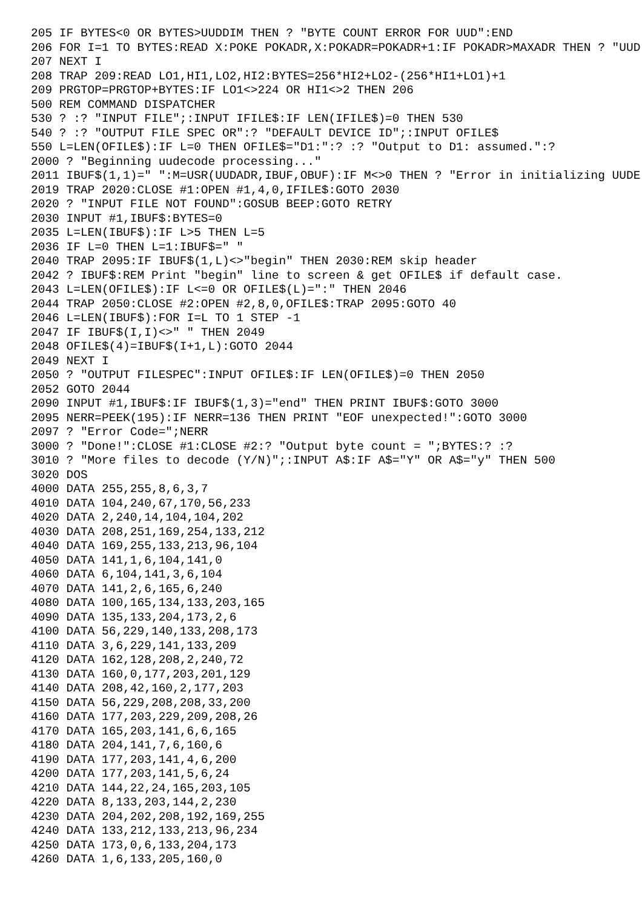205 IF BYTES<0 OR BYTES>UUDDIM THEN ? "BYTE COUNT ERROR FOR UUD":END
206 FOR I=1 TO BYTES:READ X:POKE POKADR,X:POKADR=POKADR+1:IF POKADR>MAXADR THEN ? "UUD
207 NEXT I
208 TRAP 209:READ LO1,HI1,LO2,HI2:BYTES=256*HI2+LO2-(256*HI1+LO1)+1
209 PRGTOP=PRGTOP+BYTES:IF LO1<>224 OR HI1<>2 THEN 206
500 REM COMMAND DISPATCHER
530 ? :? "INPUT FILE";:INPUT IFILE$:IF LEN(IFILE$)=0 THEN 530
540 ? :? "OUTPUT FILE SPEC OR":? "DEFAULT DEVICE ID";:INPUT OFILE$
550 L=LEN(OFILE$):IF L=0 THEN OFILE$="D1:":? :? "Output to D1: assumed.":?
2000 ? "Beginning uudecode processing..."
2011 IBUF$(1,1)=" ":M=USR(UUDADR,IBUF,OBUF):IF M<>0 THEN ? "Error in initializing UUDE
2019 TRAP 2020:CLOSE #1:OPEN #1,4,0,IFILE$:GOTO 2030
2020 ? "INPUT FILE NOT FOUND":GOSUB BEEP:GOTO RETRY
2030 INPUT #1,IBUF$:BYTES=0
2035 L=LEN(IBUF$):IF L>5 THEN L=5
2036 IF L=0 THEN L=1:IBUF$=" "
2040 TRAP 2095:IF IBUF$(1,L)<>"begin" THEN 2030:REM skip header
2042 ? IBUF$:REM Print "begin" line to screen & get OFILE$ if default case.
2043 L=LEN(OFILE$):IF L<=0 OR OFILE$(L)=":" THEN 2046
2044 TRAP 2050:CLOSE #2:OPEN #2,8,0,OFILE$:TRAP 2095:GOTO 40
2046 L=LEN(IBUF$):FOR I=L TO 1 STEP -1
2047 IF IBUF$(I,I)<>" " THEN 2049
2048 OFILE$(4)=IBUF$(I+1,L):GOTO 2044
2049 NEXT I
2050 ? "OUTPUT FILESPEC":INPUT OFILE$:IF LEN(OFILE$)=0 THEN 2050
2052 GOTO 2044
2090 INPUT #1,IBUF$:IF IBUF$(1,3)="end" THEN PRINT IBUF$:GOTO 3000
2095 NERR=PEEK(195):IF NERR=136 THEN PRINT "EOF unexpected!":GOTO 3000
2097 ? "Error Code=";NERR
3000 ? "Done!":CLOSE #1:CLOSE #2:? "Output byte count = ";BYTES:? :?
3010 ? "More files to decode (Y/N)";:INPUT A$:IF A$="Y" OR A$="y" THEN 500
3020 DOS
4000 DATA 255,255,8,6,3,7
4010 DATA 104,240,67,170,56,233
4020 DATA 2,240,14,104,104,202
4030 DATA 208,251,169,254,133,212
4040 DATA 169,255,133,213,96,104
4050 DATA 141,1,6,104,141,0
4060 DATA 6,104,141,3,6,104
4070 DATA 141,2,6,165,6,240
4080 DATA 100,165,134,133,203,165
4090 DATA 135,133,204,173,2,6
4100 DATA 56,229,140,133,208,173
4110 DATA 3,6,229,141,133,209
4120 DATA 162,128,208,2,240,72
4130 DATA 160,0,177,203,201,129
4140 DATA 208,42,160,2,177,203
4150 DATA 56,229,208,208,33,200
4160 DATA 177,203,229,209,208,26
4170 DATA 165,203,141,6,6,165
4180 DATA 204,141,7,6,160,6
4190 DATA 177,203,141,4,6,200
4200 DATA 177,203,141,5,6,24
4210 DATA 144,22,24,165,203,105
4220 DATA 8,133,203,144,2,230
4230 DATA 204,202,208,192,169,255
4240 DATA 133,212,133,213,96,234
4250 DATA 173,0,6,133,204,173
4260 DATA 1,6,133,205,160,0